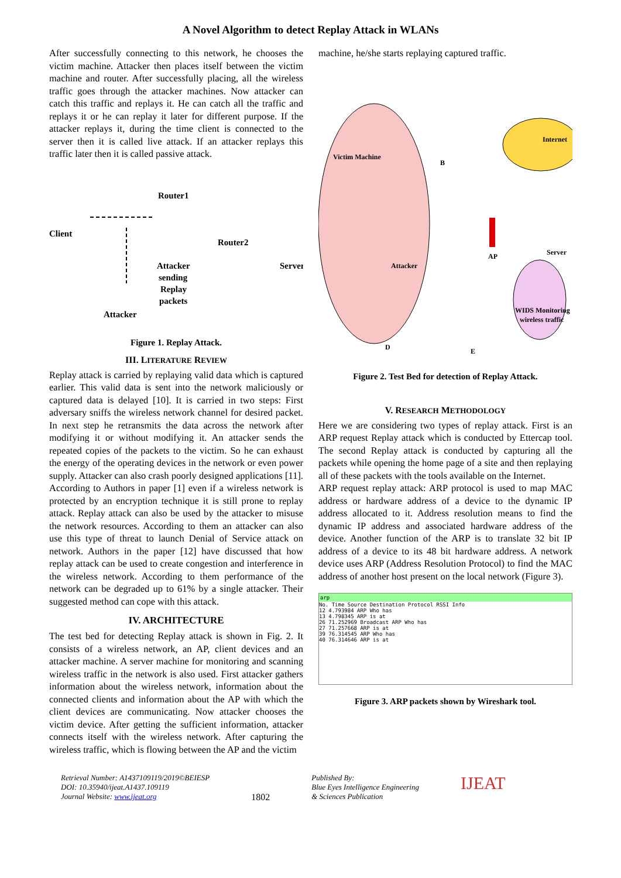A Novel Algorithm to detect Replay Attack in WLANs
After successfully connecting to this network, he chooses the victim machine. Attacker then places itself between the victim machine and router. After successfully placing, all the wireless traffic goes through the attacker machines. Now attacker can catch this traffic and replays it. He can catch all the traffic and replays it or he can replay it later for different purpose. If the attacker replays it, during the time client is connected to the server then it is called live attack. If an attacker replays this traffic later then it is called passive attack.
Client
Router1
Router2
Server
Attacker
sending
Replay
packets
Attacker
Figure 1. Replay Attack.
III. LITERATURE REVIEW
Replay attack is carried by replaying valid data which is captured earlier. This valid data is sent into the network maliciously or captured data is delayed [10]. It is carried in two steps: First adversary sniffs the wireless network channel for desired packet. In next step he retransmits the data across the network after modifying it or without modifying it. An attacker sends the repeated copies of the packets to the victim. So he can exhaust the energy of the operating devices in the network or even power supply. Attacker can also crash poorly designed applications [11]. According to Authors in paper [1] even if a wireless network is protected by an encryption technique it is still prone to replay attack. Replay attack can also be used by the attacker to misuse the network resources. According to them an attacker can also use this type of threat to launch Denial of Service attack on network. Authors in the paper [12] have discussed that how replay attack can be used to create congestion and interference in the wireless network. According to them performance of the network can be degraded up to 61% by a single attacker. Their suggested method can cope with this attack.
IV. ARCHITECTURE
The test bed for detecting Replay attack is shown in Fig. 2. It consists of a wireless network, an AP, client devices and an attacker machine. A server machine for monitoring and scanning wireless traffic in the network is also used. First attacker gathers information about the wireless network, information about the connected clients and information about the AP with which the client devices are communicating. Now attacker chooses the victim device. After getting the sufficient information, attacker connects itself with the wireless network. After capturing the wireless traffic, which is flowing between the AP and the victim
machine, he/she starts replaying captured traffic.
Victim Machine
B
Internet
AP
Server
Attacker
WIDS Monitoring
wireless traffic
D
E
Figure 2. Test Bed for detection of Replay Attack.
V. RESEARCH METHODOLOGY
Here we are considering two types of replay attack. First is an ARP request Replay attack which is conducted by Ettercap tool. The second Replay attack is conducted by capturing all the packets while opening the home page of a site and then replaying all of these packets with the tools available on the Internet.
ARP request replay attack: ARP protocol is used to map MAC address or hardware address of a device to the dynamic IP address allocated to it. Address resolution means to find the dynamic IP address and associated hardware address of the device. Another function of the ARP is to translate 32 bit IP address of a device to its 48 bit hardware address. A network device uses ARP (Address Resolution Protocol) to find the MAC address of another host present on the local network (Figure 3).
arp
No. Time Source Destination Protocol RSSI Info
12 4.793984 ARP Who has
13 4.798345 ARP is at
26 71.252969 Broadcast ARP Who has
27 71.257668 ARP is at
39 76.314545 ARP Who has
40 76.314646 ARP is at
Figure 3. ARP packets shown by Wireshark tool.
Retrieval Number: A1437109119/2019©BEIESP
DOI: 10.35940/ijeat.A1437.109119
Journal Website: www.ijeat.org
1802
Published By:
Blue Eyes Intelligence Engineering
& Sciences Publication
IJEAT